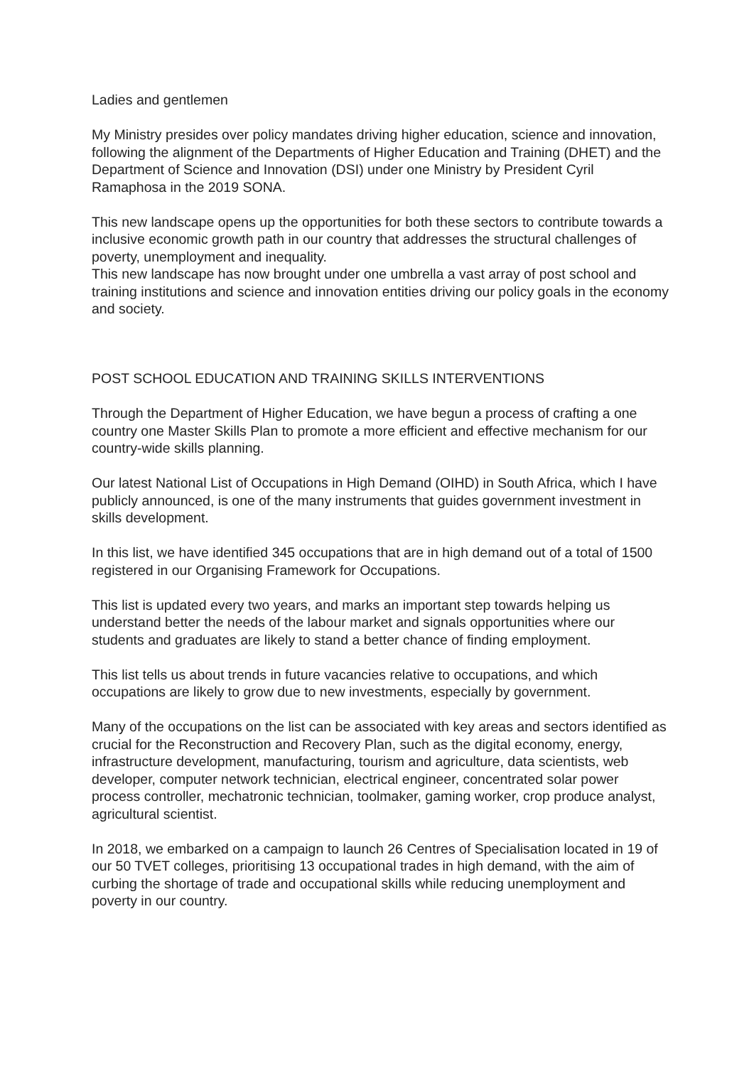Ladies and gentlemen
My Ministry presides over policy mandates driving higher education, science and innovation, following the alignment of the Departments of Higher Education and Training (DHET) and the Department of Science and Innovation (DSI) under one Ministry by President Cyril Ramaphosa in the 2019 SONA.
This new landscape opens up the opportunities for both these sectors to contribute towards a inclusive economic growth path in our country that addresses the structural challenges of poverty, unemployment and inequality.
This new landscape has now brought under one umbrella a vast array of post school and training institutions and science and innovation entities driving our policy goals in the economy and society.
POST SCHOOL EDUCATION AND TRAINING SKILLS INTERVENTIONS
Through the Department of Higher Education, we have begun a process of crafting a one country one Master Skills Plan to promote a more efficient and effective mechanism for our country-wide skills planning.
Our latest National List of Occupations in High Demand (OIHD) in South Africa, which I have publicly announced, is one of the many instruments that guides government investment in skills development.
In this list, we have identified 345 occupations that are in high demand out of a total of 1500 registered in our Organising Framework for Occupations.
This list is updated every two years, and marks an important step towards helping us understand better the needs of the labour market and signals opportunities where our students and graduates are likely to stand a better chance of finding employment.
This list tells us about trends in future vacancies relative to occupations, and which occupations are likely to grow due to new investments, especially by government.
Many of the occupations on the list can be associated with key areas and sectors identified as crucial for the Reconstruction and Recovery Plan, such as the digital economy, energy, infrastructure development, manufacturing, tourism and agriculture, data scientists, web developer, computer network technician, electrical engineer, concentrated solar power process controller, mechatronic technician, toolmaker, gaming worker, crop produce analyst, agricultural scientist.
In 2018, we embarked on a campaign to launch 26 Centres of Specialisation located in 19 of our 50 TVET colleges, prioritising 13 occupational trades in high demand, with the aim of curbing the shortage of trade and occupational skills while reducing unemployment and poverty in our country.